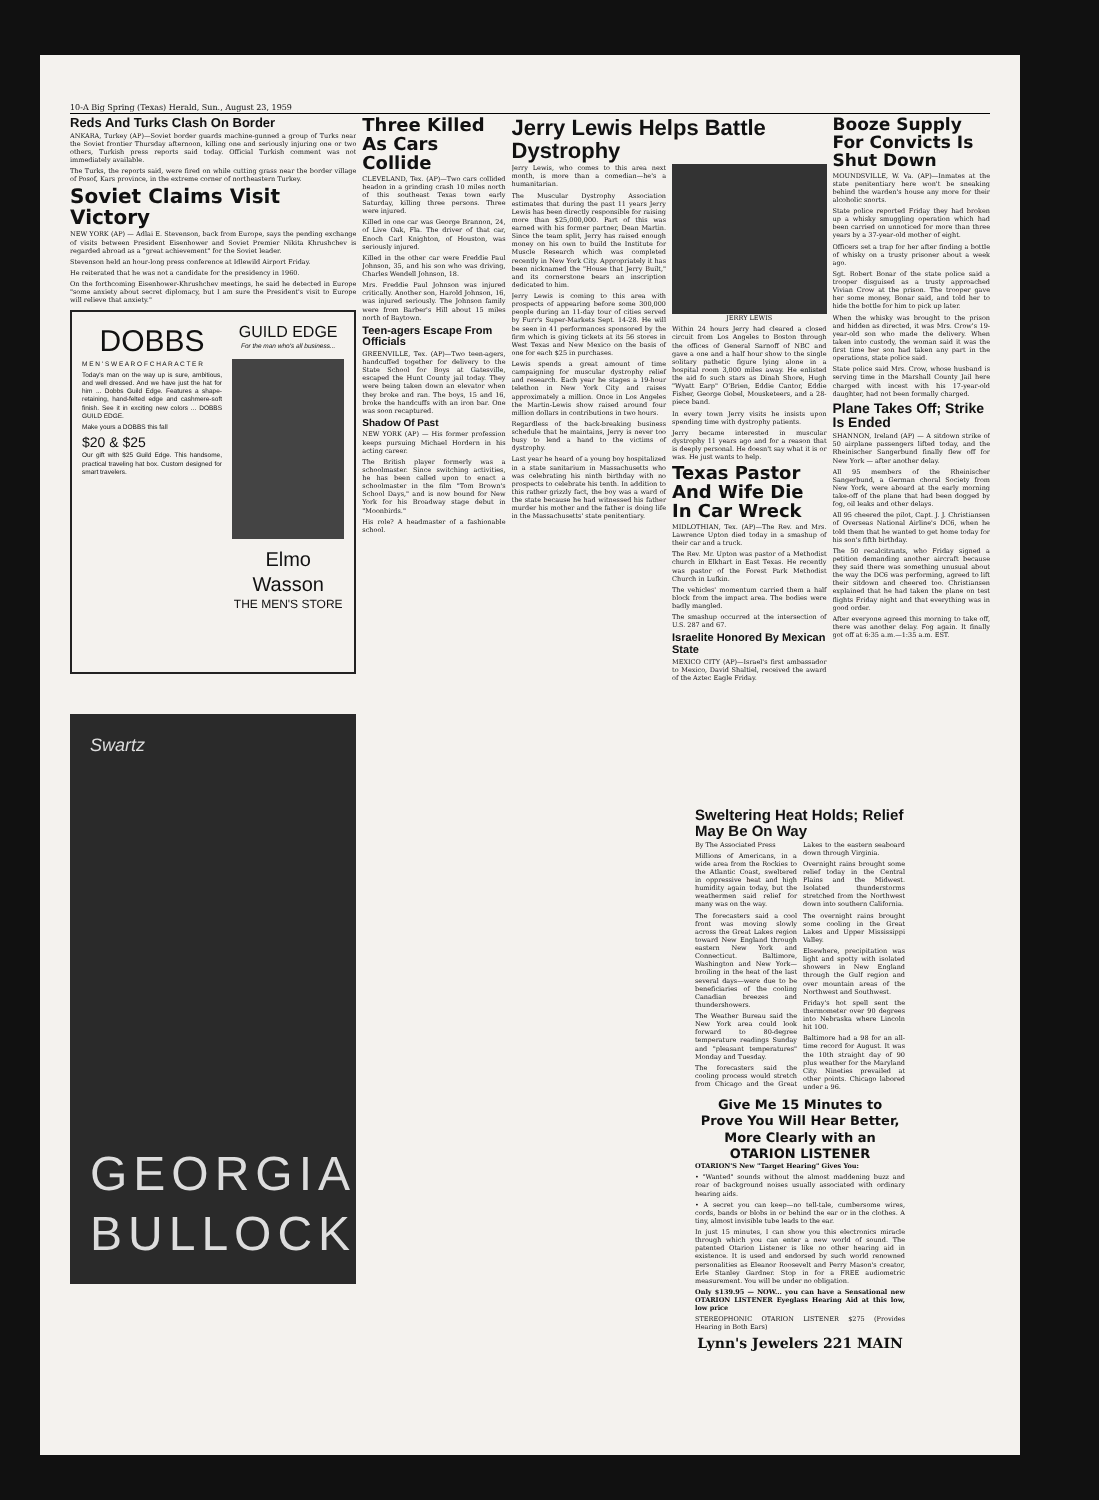10-A Big Spring (Texas) Herald, Sun., August 23, 1959
Reds And Turks Clash On Border
ANKARA, Turkey (AP)—Soviet border guards machine-gunned a group of Turks near the Soviet frontier Thursday afternoon, killing one and seriously injuring one or two others, Turkish press reports said today. Official Turkish comment was not immediately available.
The Turks, the reports said, were fired on while cutting grass near the border village of Posof, Kars province, in the extreme corner of northeastern Turkey.
Soviet Claims Visit Victory
NEW YORK (AP) — Adlai E. Stevenson, back from Europe, says the pending exchange of visits between President Eisenhower and Soviet Premier Nikita Khrushchev is regarded abroad as a "great achievement" for the Soviet leader.
Stevenson held an hour-long press conference at Idlewild Airport Friday.
He reiterated that he was not a candidate for the presidency in 1960.
On the forthcoming Eisenhower-Khrushchev meetings, he said he detected in Europe "some anxiety about secret diplomacy, but I am sure the President's visit to Europe will relieve that anxiety."
DOBBS
M E N ' S W E A R O F C H A R A C T E R
Today's man on the way up is sure, ambitious, and well dressed. And we have just the hat for him ... Dobbs Guild Edge. Features a shape-retaining, hand-felted edge and cashmere-soft finish. See it in exciting new colors ... DOBBS GUILD EDGE.
Make yours a DOBBS this fall
$20 & $25
Our gift with $25 Guild Edge. This handsome, practical traveling hat box. Custom designed for smart travelers.
GUILD EDGE
For the man who's all business...
Elmo Wasson
THE MEN'S STORE
Swartz
GEORGIA BULLOCK
Three Killed As Cars Collide
CLEVELAND, Tex. (AP)—Two cars collided headon in a grinding crash 10 miles north of this southeast Texas town early Saturday, killing three persons. Three were injured.
Killed in one car was George Brannon, 24, of Live Oak, Fla. The driver of that car, Enoch Carl Knighton, of Houston, was seriously injured.
Killed in the other car were Freddie Paul Johnson, 35, and his son who was driving, Charles Wendell Johnson, 18.
Mrs. Freddie Paul Johnson was injured critically. Another son, Harold Johnson, 16, was injured seriously. The Johnson family were from Barber's Hill about 15 miles north of Baytown.
Teen-agers Escape From Officials
GREENVILLE, Tex. (AP)—Two teen-agers, handcuffed together for delivery to the State School for Boys at Gatesville, escaped the Hunt County jail today. They were being taken down an elevator when they broke and ran. The boys, 15 and 16, broke the handcuffs with an iron bar. One was soon recaptured.
Shadow Of Past
NEW YORK (AP) — His former profession keeps pursuing Michael Hordern in his acting career.
The British player formerly was a schoolmaster. Since switching activities, he has been called upon to enact a schoolmaster in the film "Tom Brown's School Days," and is now bound for New York for his Broadway stage debut in "Moonbirds."
His role? A headmaster of a fashionable school.
Jerry Lewis Helps Battle Dystrophy
Jerry Lewis, who comes to this area next month, is more than a comedian—he's a humanitarian.
The Muscular Dystrophy Association estimates that during the past 11 years Jerry Lewis has been directly responsible for raising more than $25,000,000. Part of this was earned with his former partner, Dean Martin. Since the team split, Jerry has raised enough money on his own to build the Institute for Muscle Research which was completed recently in New York City. Appropriately it has been nicknamed the "House that Jerry Built," and its cornerstone bears an inscription dedicated to him.
Jerry Lewis is coming to this area with prospects of appearing before some 300,000 people during an 11-day tour of cities served by Furr's Super-Markets Sept. 14-28. He will be seen in 41 performances sponsored by the firm which is giving tickets at its 56 stores in West Texas and New Mexico on the basis of one for each $25 in purchases.
Lewis spends a great amount of time campaigning for muscular dystrophy relief and research. Each year he stages a 19-hour telethon in New York City and raises approximately a million. Once in Los Angeles the Martin-Lewis show raised around four million dollars in contributions in two hours.
Regardless of the back-breaking business schedule that he maintains, Jerry is never too busy to lend a hand to the victims of dystrophy.
Last year he heard of a young boy hospitalized in a state sanitarium in Massachusetts who was celebrating his ninth birthday with no prospects to celebrate his tenth. In addition to this rather grizzly fact, the boy was a ward of the state because he had witnessed his father murder his mother and the father is doing life in the Massachusetts' state penitentiary.
JERRY LEWIS
Within 24 hours Jerry had cleared a closed circuit from Los Angeles to Boston through the offices of General Sarnoff of NBC and gave a one and a half hour show to the single solitary pathetic figure lying alone in a hospital room 3,000 miles away. He enlisted the aid fo such stars as Dinah Shore, Hugh "Wyatt Earp" O'Brien, Eddie Cantor, Eddie Fisher, George Gobel, Mousketeers, and a 28-piece band.
In every town Jerry visits he insists upon spending time with dystrophy patients.
Jerry became interested in muscular dystrophy 11 years ago and for a reason that is deeply personal. He doesn't say what it is or was. He just wants to help.
Texas Pastor And Wife Die In Car Wreck
MIDLOTHIAN, Tex. (AP)—The Rev. and Mrs. Lawrence Upton died today in a smashup of their car and a truck.
The Rev. Mr. Upton was pastor of a Methodist church in Elkhart in East Texas. He recently was pastor of the Forest Park Methodist Church in Lufkin.
The vehicles' momentum carried them a half block from the impact area. The bodies were badly mangled.
The smashup occurred at the intersection of U.S. 287 and 67.
Israelite Honored By Mexican State
MEXICO CITY (AP)—Israel's first ambassador to Mexico, David Shaltiel, received the award of the Aztec Eagle Friday.
Booze Supply For Convicts Is Shut Down
MOUNDSVILLE, W. Va. (AP)—Inmates at the state penitentiary here won't be sneaking behind the warden's house any more for their alcoholic snorts.
State police reported Friday they had broken up a whisky smuggling operation which had been carried on unnoticed for more than three years by a 37-year-old mother of eight.
Officers set a trap for her after finding a bottle of whisky on a trusty prisoner about a week ago.
Sgt. Robert Bonar of the state police said a trooper disguised as a trusty approached Vivian Crow at the prison. The trooper gave her some money, Bonar said, and told her to hide the bottle for him to pick up later.
When the whisky was brought to the prison and hidden as directed, it was Mrs. Crow's 19-year-old son who made the delivery. When taken into custody, the woman said it was the first time her son had taken any part in the operations, state police said.
State police said Mrs. Crow, whose husband is serving time in the Marshall County Jail here charged with incest with his 17-year-old daughter, had not been formally charged.
Plane Takes Off; Strike Is Ended
SHANNON, Ireland (AP) — A sitdown strike of 50 airplane passengers lifted today, and the Rheinischer Sangerbund finally flew off for New York — after another delay.
All 95 members of the Rheinischer Sangerbund, a German choral Society from New York, were aboard at the early morning take-off of the plane that had been dogged by fog, oil leaks and other delays.
All 95 cheered the pilot, Capt. J. J. Christiansen of Overseas National Airline's DC6, when he told them that he wanted to get home today for his son's fifth birthday.
The 50 recalcitrants, who Friday signed a petition demanding another aircraft because they said there was something unusual about the way the DC6 was performing, agreed to lift their sitdown and cheered too. Christiansen explained that he had taken the plane on test flights Friday night and that everything was in good order.
After everyone agreed this morning to take off, there was another delay. Fog again. It finally got off at 6:35 a.m.—1:35 a.m. EST.
Sweltering Heat Holds; Relief May Be On Way
By The Associated Press
Millions of Americans, in a wide area from the Rockies to the Atlantic Coast, sweltered in oppressive heat and high humidity again today, but the weathermen said relief for many was on the way.
The forecasters said a cool front was moving slowly across the Great Lakes region toward New England through eastern New York and Connecticut. Baltimore, Washington and New York—broiling in the heat of the last several days—were due to be beneficiaries of the cooling Canadian breezes and thundershowers.
The Weather Bureau said the New York area could look forward to 80-degree temperature readings Sunday and "pleasant temperatures" Monday and Tuesday.
The forecasters said the cooling process would stretch from Chicago and the Great Lakes to the eastern seaboard down through Virginia.
Overnight rains brought some relief today in the Central Plains and the Midwest. Isolated thunderstorms stretched from the Northwest down into southern California.
The overnight rains brought some cooling in the Great Lakes and Upper Mississippi Valley.
Elsewhere, precipitation was light and spotty with isolated showers in New England through the Gulf region and over mountain areas of the Northwest and Southwest.
Friday's hot spell sent the thermometer over 90 degrees into Nebraska where Lincoln hit 100.
Baltimore had a 98 for an all-time record for August. It was the 10th straight day of 90 plus weather for the Maryland City. Nineties prevailed at other points. Chicago labored under a 96.
Give Me 15 Minutes to Prove You Will Hear Better, More Clearly with an OTARION LISTENER
OTARION'S New "Target Hearing" Gives You:
• "Wanted" sounds without the almost maddening buzz and roar of background noises usually associated with ordinary hearing aids.
• A secret you can keep—no tell-tale, cumbersome wires, cords, bands or blobs in or behind the ear or in the clothes. A tiny, almost invisible tube leads to the ear.
In just 15 minutes, I can show you this electronics miracle through which you can enter a new world of sound. The patented Otarion Listener is like no other hearing aid in existence. It is used and endorsed by such world renowned personalities as Eleanor Roosevelt and Perry Mason's creator, Erle Stanley Gardner. Stop in for a FREE audiometric measurement. You will be under no obligation.
Only $139.95 — NOW... you can have a Sensational new OTARION LISTENER Eyeglass Hearing Aid at this low, low price
STEREOPHONIC OTARION LISTENER $275 (Provides Hearing in Both Ears)
Lynn's Jewelers 221 MAIN